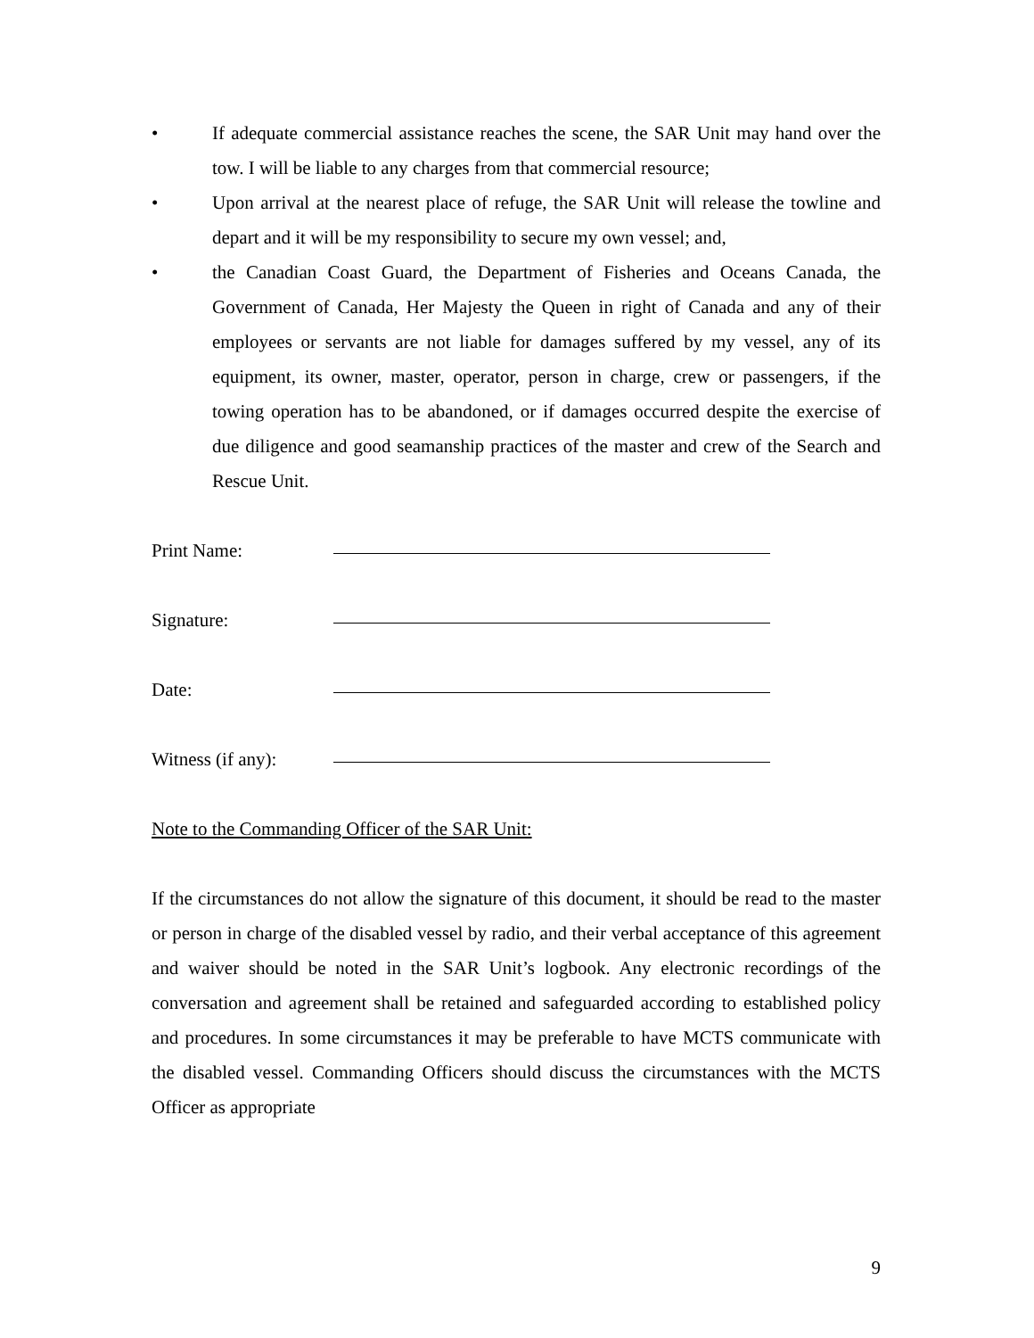• If adequate commercial assistance reaches the scene, the SAR Unit may hand over the tow. I will be liable to any charges from that commercial resource;
• Upon arrival at the nearest place of refuge, the SAR Unit will release the towline and depart and it will be my responsibility to secure my own vessel; and,
• the Canadian Coast Guard, the Department of Fisheries and Oceans Canada, the Government of Canada, Her Majesty the Queen in right of Canada and any of their employees or servants are not liable for damages suffered by my vessel, any of its equipment, its owner, master, operator, person in charge, crew or passengers, if the towing operation has to be abandoned, or if damages occurred despite the exercise of due diligence and good seamanship practices of the master and crew of the Search and Rescue Unit.
Print Name:
Signature:
Date:
Witness (if any):
Note to the Commanding Officer of the SAR Unit:
If the circumstances do not allow the signature of this document, it should be read to the master or person in charge of the disabled vessel by radio, and their verbal acceptance of this agreement and waiver should be noted in the SAR Unit’s logbook. Any electronic recordings of the conversation and agreement shall be retained and safeguarded according to established policy and procedures. In some circumstances it may be preferable to have MCTS communicate with the disabled vessel. Commanding Officers should discuss the circumstances with the MCTS Officer as appropriate
9